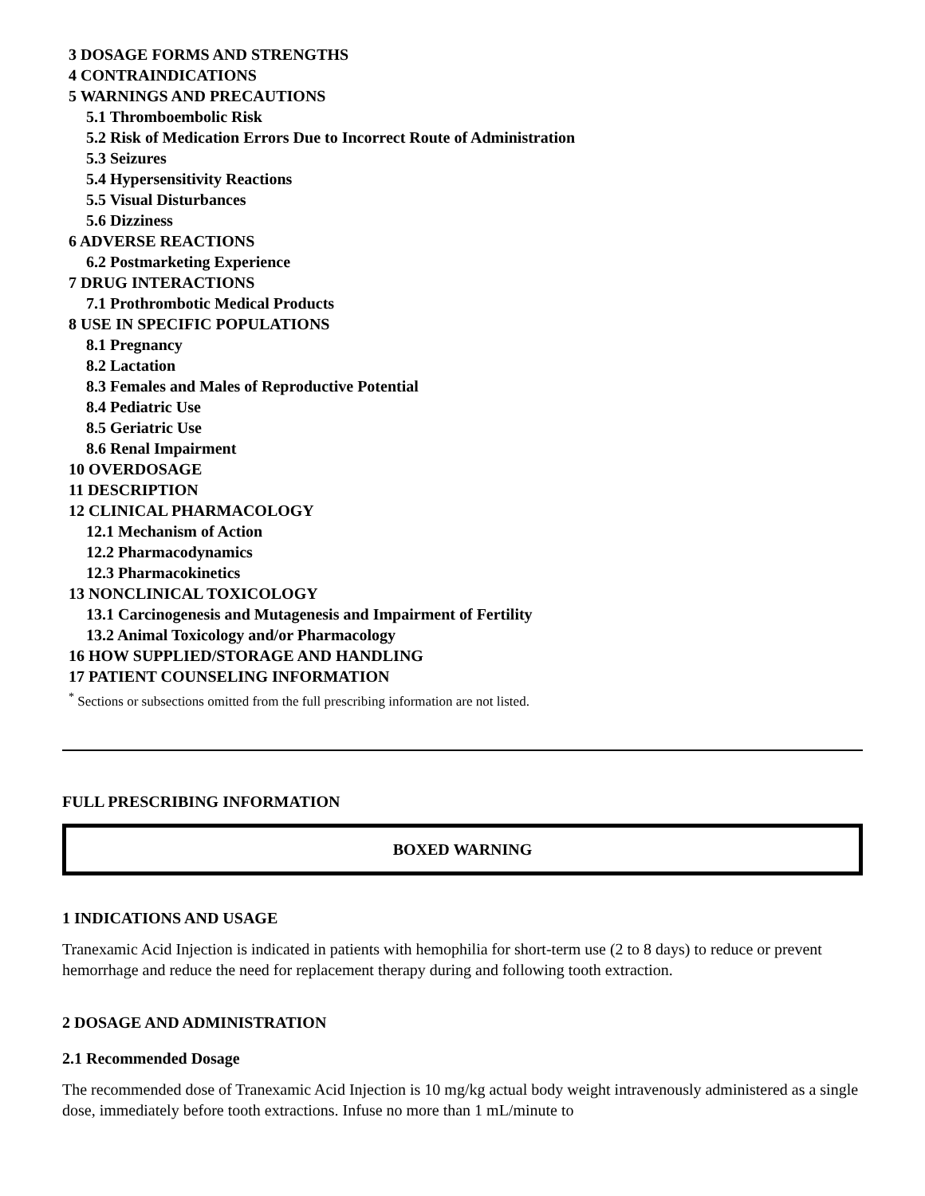3 DOSAGE FORMS AND STRENGTHS
4 CONTRAINDICATIONS
5 WARNINGS AND PRECAUTIONS
5.1 Thromboembolic Risk
5.2 Risk of Medication Errors Due to Incorrect Route of Administration
5.3 Seizures
5.4 Hypersensitivity Reactions
5.5 Visual Disturbances
5.6 Dizziness
6 ADVERSE REACTIONS
6.2 Postmarketing Experience
7 DRUG INTERACTIONS
7.1 Prothrombotic Medical Products
8 USE IN SPECIFIC POPULATIONS
8.1 Pregnancy
8.2 Lactation
8.3 Females and Males of Reproductive Potential
8.4 Pediatric Use
8.5 Geriatric Use
8.6 Renal Impairment
10 OVERDOSAGE
11 DESCRIPTION
12 CLINICAL PHARMACOLOGY
12.1 Mechanism of Action
12.2 Pharmacodynamics
12.3 Pharmacokinetics
13 NONCLINICAL TOXICOLOGY
13.1 Carcinogenesis and Mutagenesis and Impairment of Fertility
13.2 Animal Toxicology and/or Pharmacology
16 HOW SUPPLIED/STORAGE AND HANDLING
17 PATIENT COUNSELING INFORMATION
<sup>*</sup> Sections or subsections omitted from the full prescribing information are not listed.
FULL PRESCRIBING INFORMATION
BOXED WARNING
1 INDICATIONS AND USAGE
Tranexamic Acid Injection is indicated in patients with hemophilia for short-term use (2 to 8 days) to reduce or prevent hemorrhage and reduce the need for replacement therapy during and following tooth extraction.
2 DOSAGE AND ADMINISTRATION
2.1 Recommended Dosage
The recommended dose of Tranexamic Acid Injection is 10 mg/kg actual body weight intravenously administered as a single dose, immediately before tooth extractions. Infuse no more than 1 mL/minute to